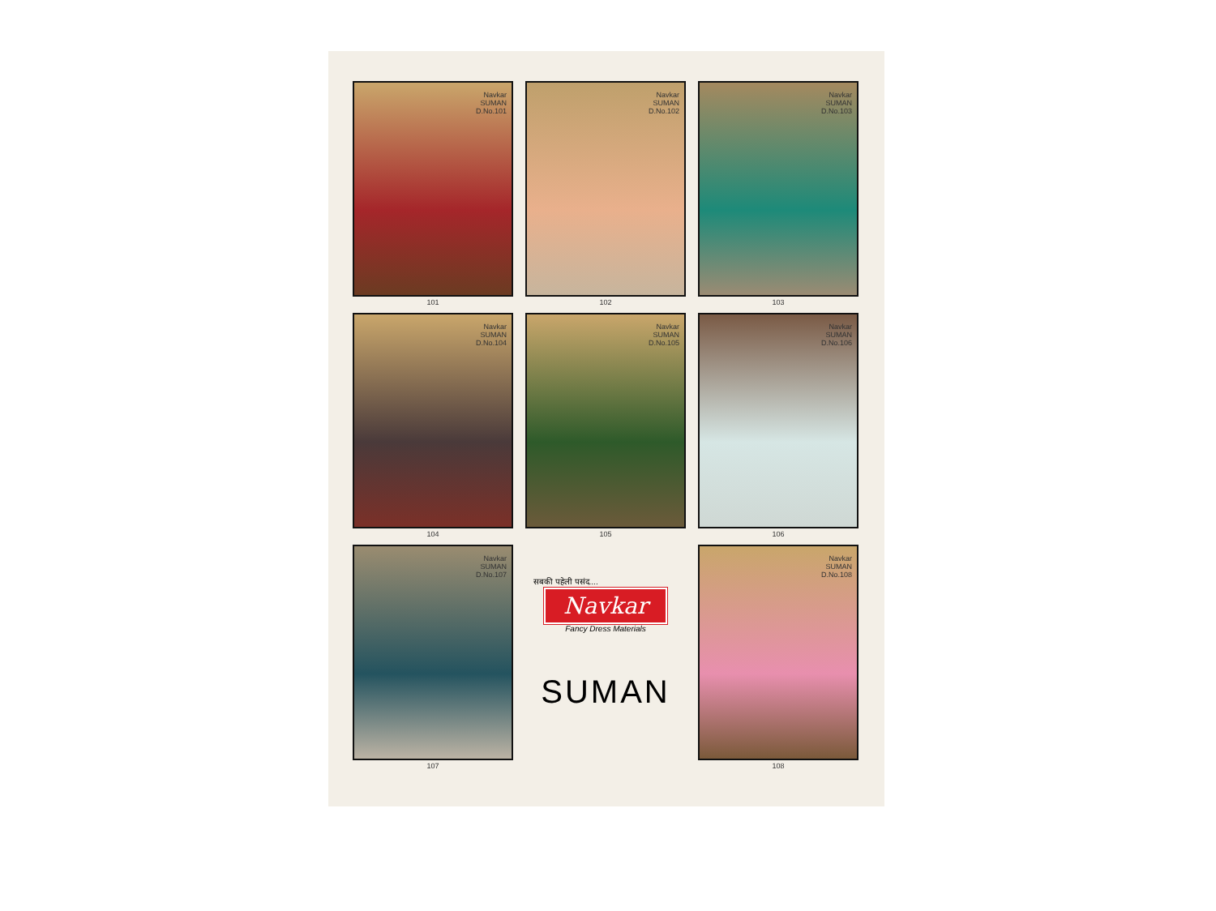Navkar
SUMAN
D.No.101
101
Navkar
SUMAN
D.No.102
102
Navkar
SUMAN
D.No.103
103
Navkar
SUMAN
D.No.104
104
Navkar
SUMAN
D.No.105
105
Navkar
SUMAN
D.No.106
106
Navkar
SUMAN
D.No.107
107
सबकी पहेली पसंद....
Navkar
Fancy Dress Materials
SUMAN
Navkar
SUMAN
D.No.108
108